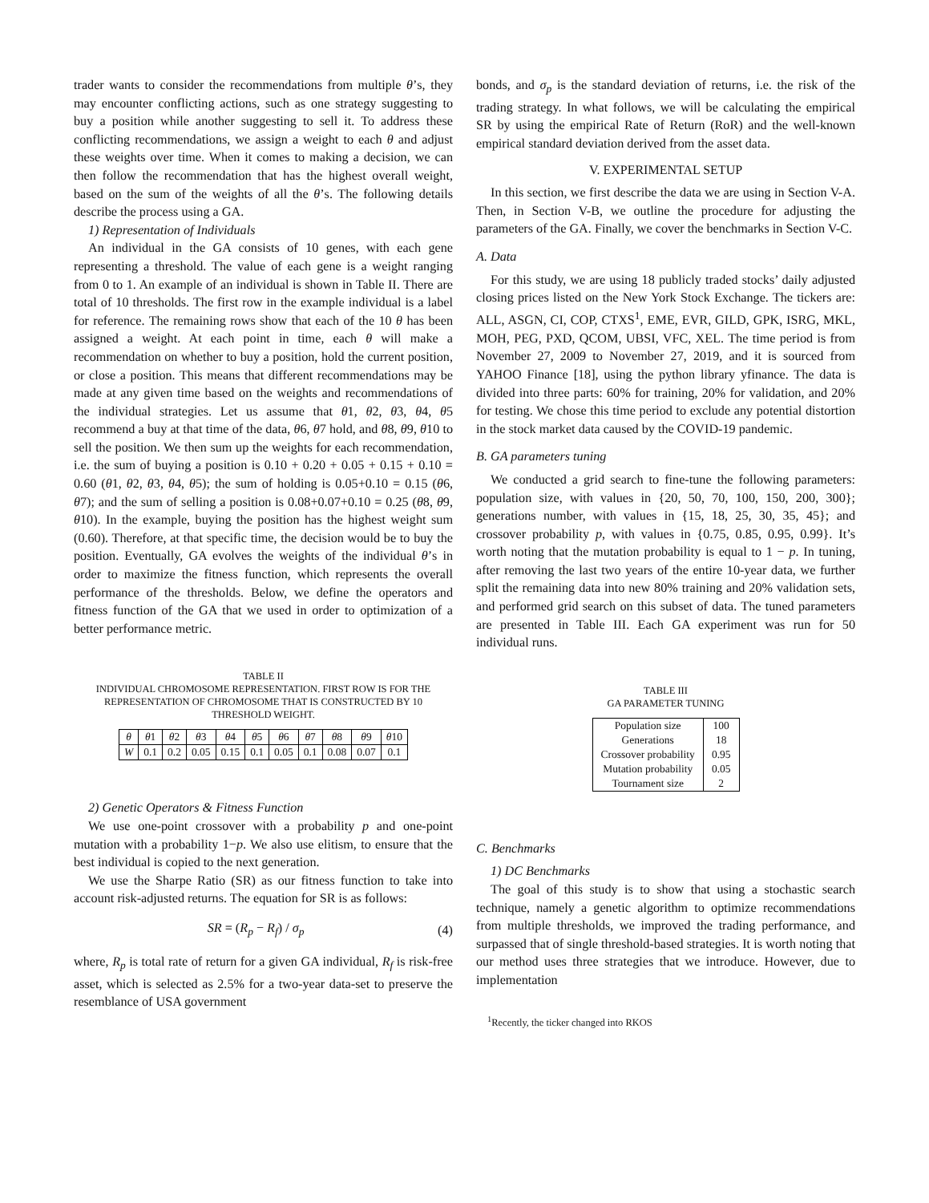trader wants to consider the recommendations from multiple θ’s, they may encounter conflicting actions, such as one strategy suggesting to buy a position while another suggesting to sell it. To address these conflicting recommendations, we assign a weight to each θ and adjust these weights over time. When it comes to making a decision, we can then follow the recommendation that has the highest overall weight, based on the sum of the weights of all the θ’s. The following details describe the process using a GA.
1) Representation of Individuals
An individual in the GA consists of 10 genes, with each gene representing a threshold. The value of each gene is a weight ranging from 0 to 1. An example of an individual is shown in Table II. There are total of 10 thresholds. The first row in the example individual is a label for reference. The remaining rows show that each of the 10 θ has been assigned a weight. At each point in time, each θ will make a recommendation on whether to buy a position, hold the current position, or close a position. This means that different recommendations may be made at any given time based on the weights and recommendations of the individual strategies. Let us assume that θ1, θ2, θ3, θ4, θ5 recommend a buy at that time of the data, θ6, θ7 hold, and θ8, θ9, θ10 to sell the position. We then sum up the weights for each recommendation, i.e. the sum of buying a position is 0.10 + 0.20 + 0.05 + 0.15 + 0.10 = 0.60 (θ1, θ2, θ3, θ4, θ5); the sum of holding is 0.05+0.10 = 0.15 (θ6, θ7); and the sum of selling a position is 0.08+0.07+0.10 = 0.25 (θ8, θ9, θ10). In the example, buying the position has the highest weight sum (0.60). Therefore, at that specific time, the decision would be to buy the position. Eventually, GA evolves the weights of the individual θ’s in order to maximize the fitness function, which represents the overall performance of the thresholds. Below, we define the operators and fitness function of the GA that we used in order to optimization of a better performance metric.
TABLE II
INDIVIDUAL CHROMOSOME REPRESENTATION. FIRST ROW IS FOR THE REPRESENTATION OF CHROMOSOME THAT IS CONSTRUCTED BY 10 THRESHOLD WEIGHT.
| θ | θ 1 | θ 2 | θ 3 | θ 4 | θ 5 | θ 6 | θ 7 | θ 8 | θ 9 | θ 10 |
| W | 0.1 | 0.2 | 0.05 | 0.15 | 0.1 | 0.05 | 0.1 | 0.08 | 0.07 | 0.1 |
2) Genetic Operators & Fitness Function
We use one-point crossover with a probability p and one-point mutation with a probability 1−p. We also use elitism, to ensure that the best individual is copied to the next generation.
We use the Sharpe Ratio (SR) as our fitness function to take into account risk-adjusted returns. The equation for SR is as follows:
SR = (R<sub>p</sub> − R<sub>f</sub>) / σ<sub>p</sub> (4)
where, R<sub>p</sub> is total rate of return for a given GA individual, R<sub>f</sub> is risk-free asset, which is selected as 2.5% for a two-year data-set to preserve the resemblance of USA government
bonds, and σ<sub>p</sub> is the standard deviation of returns, i.e. the risk of the trading strategy. In what follows, we will be calculating the empirical SR by using the empirical Rate of Return (RoR) and the well-known empirical standard deviation derived from the asset data.
V. EXPERIMENTAL SETUP
In this section, we first describe the data we are using in Section V-A. Then, in Section V-B, we outline the procedure for adjusting the parameters of the GA. Finally, we cover the benchmarks in Section V-C.
A. Data
For this study, we are using 18 publicly traded stocks’ daily adjusted closing prices listed on the New York Stock Exchange. The tickers are: ALL, ASGN, CI, COP, CTXS<sup>1</sup>, EME, EVR, GILD, GPK, ISRG, MKL, MOH, PEG, PXD, QCOM, UBSI, VFC, XEL. The time period is from November 27, 2009 to November 27, 2019, and it is sourced from YAHOO Finance [18], using the python library yfinance. The data is divided into three parts: 60% for training, 20% for validation, and 20% for testing. We chose this time period to exclude any potential distortion in the stock market data caused by the COVID-19 pandemic.
B. GA parameters tuning
We conducted a grid search to fine-tune the following parameters: population size, with values in {20, 50, 70, 100, 150, 200, 300}; generations number, with values in {15, 18, 25, 30, 35, 45}; and crossover probability p, with values in {0.75, 0.85, 0.95, 0.99}. It’s worth noting that the mutation probability is equal to 1 − p. In tuning, after removing the last two years of the entire 10-year data, we further split the remaining data into new 80% training and 20% validation sets, and performed grid search on this subset of data. The tuned parameters are presented in Table III. Each GA experiment was run for 50 individual runs.
TABLE III
GA PARAMETER TUNING
| Population size | 100 |
| Generations | 18 |
| Crossover probability | 0.95 |
| Mutation probability | 0.05 |
| Tournament size | 2 |
C. Benchmarks
1) DC Benchmarks
The goal of this study is to show that using a stochastic search technique, namely a genetic algorithm to optimize recommendations from multiple thresholds, we improved the trading performance, and surpassed that of single threshold-based strategies. It is worth noting that our method uses three strategies that we introduce. However, due to implementation
<sup>1</sup> Recently, the ticker changed into RKOS